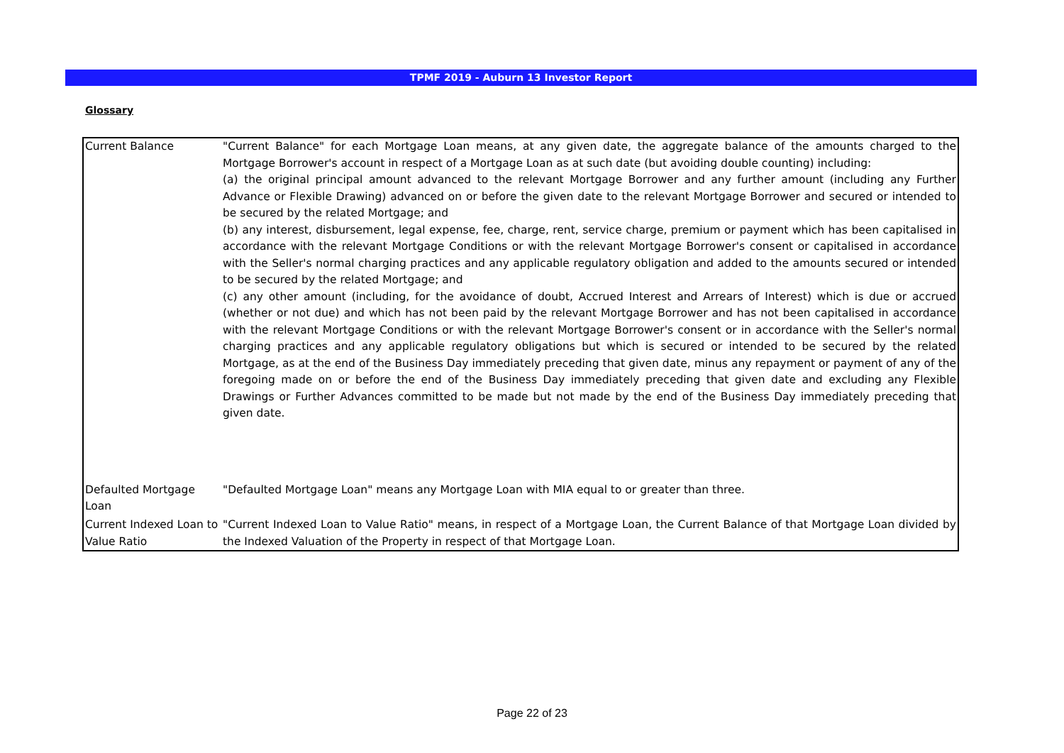TPMF 2019 - Auburn 13 Investor Report
Glossary
| Current Balance | "Current Balance" for each Mortgage Loan means, at any given date, the aggregate balance of the amounts charged to the Mortgage Borrower's account in respect of a Mortgage Loan as at such date (but avoiding double counting) including: (a) the original principal amount advanced to the relevant Mortgage Borrower and any further amount (including any Further Advance or Flexible Drawing) advanced on or before the given date to the relevant Mortgage Borrower and secured or intended to be secured by the related Mortgage; and (b) any interest, disbursement, legal expense, fee, charge, rent, service charge, premium or payment which has been capitalised in accordance with the relevant Mortgage Conditions or with the relevant Mortgage Borrower's consent or capitalised in accordance with the Seller's normal charging practices and any applicable regulatory obligation and added to the amounts secured or intended to be secured by the related Mortgage; and (c) any other amount (including, for the avoidance of doubt, Accrued Interest and Arrears of Interest) which is due or accrued (whether or not due) and which has not been paid by the relevant Mortgage Borrower and has not been capitalised in accordance with the relevant Mortgage Conditions or with the relevant Mortgage Borrower's consent or in accordance with the Seller's normal charging practices and any applicable regulatory obligations but which is secured or intended to be secured by the related Mortgage, as at the end of the Business Day immediately preceding that given date, minus any repayment or payment of any of the foregoing made on or before the end of the Business Day immediately preceding that given date and excluding any Flexible Drawings or Further Advances committed to be made but not made by the end of the Business Day immediately preceding that given date. |
| Defaulted Mortgage Loan | "Defaulted Mortgage Loan" means any Mortgage Loan with MIA equal to or greater than three. |
| Current Indexed Loan to Value Ratio | "Current Indexed Loan to Value Ratio" means, in respect of a Mortgage Loan, the Current Balance of that Mortgage Loan divided by the Indexed Valuation of the Property in respect of that Mortgage Loan. |
Page 22 of 23